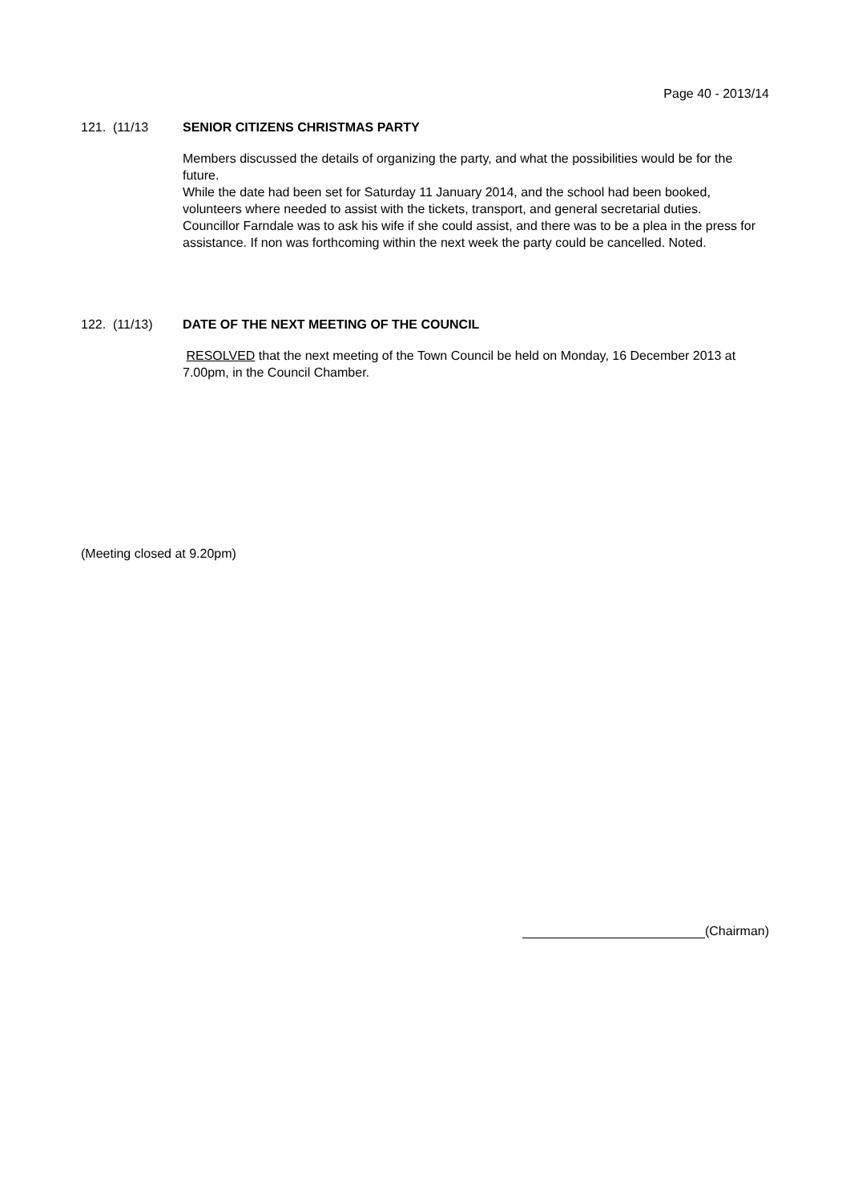Page 40 - 2013/14
121. (11/13 SENIOR CITIZENS CHRISTMAS PARTY
Members discussed the details of organizing the party, and what the possibilities would be for the future.
While the date had been set for Saturday 11 January 2014, and the school had been booked, volunteers where needed to assist with the tickets, transport, and general secretarial duties.
Councillor Farndale was to ask his wife if she could assist, and there was to be a plea in the press for assistance. If non was forthcoming within the next week the party could be cancelled. Noted.
122. (11/13) DATE OF THE NEXT MEETING OF THE COUNCIL
RESOLVED that the next meeting of the Town Council be held on Monday, 16 December 2013 at 7.00pm, in the Council Chamber.
(Meeting closed at 9.20pm)
(Chairman)